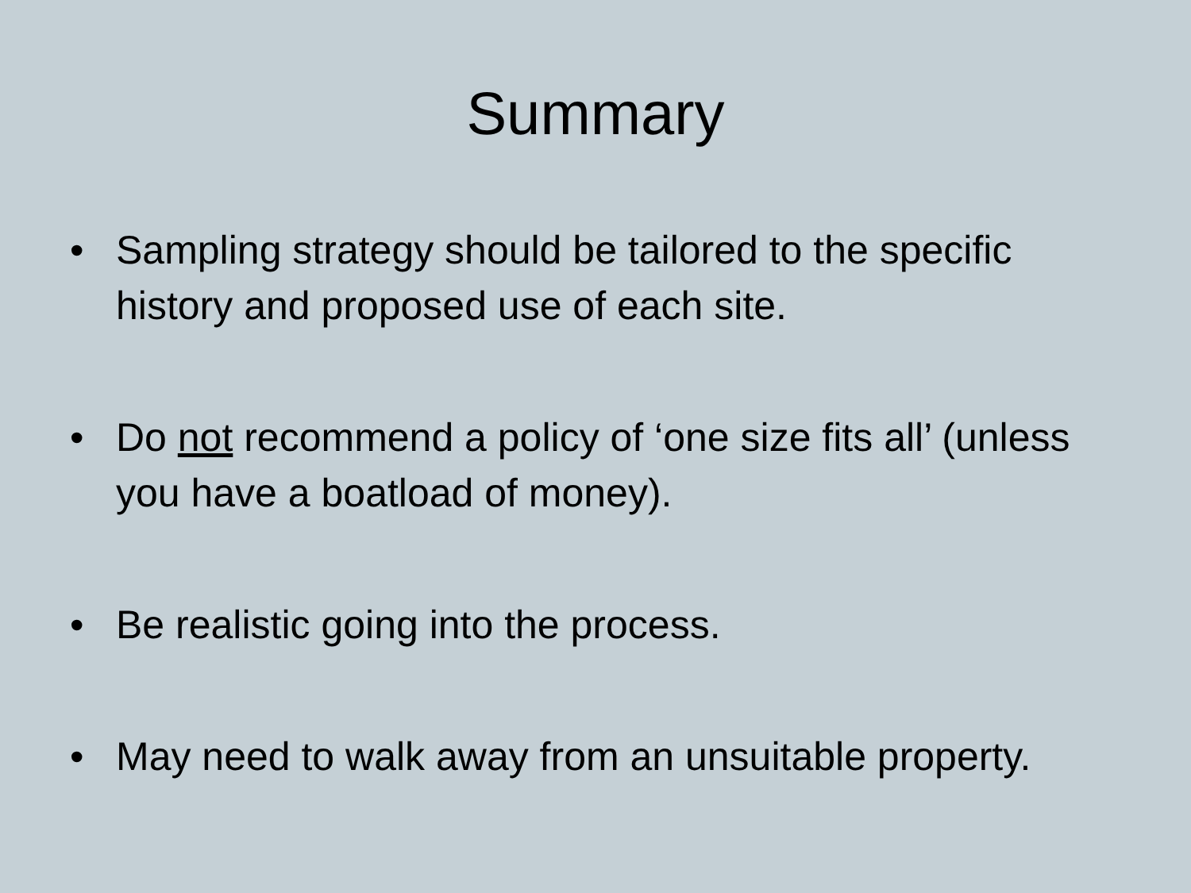Summary
• Sampling strategy should be tailored to the specific history and proposed use of each site.
• Do not recommend a policy of ‘one size fits all’ (unless you have a boatload of money).
• Be realistic going into the process.
• May need to walk away from an unsuitable property.